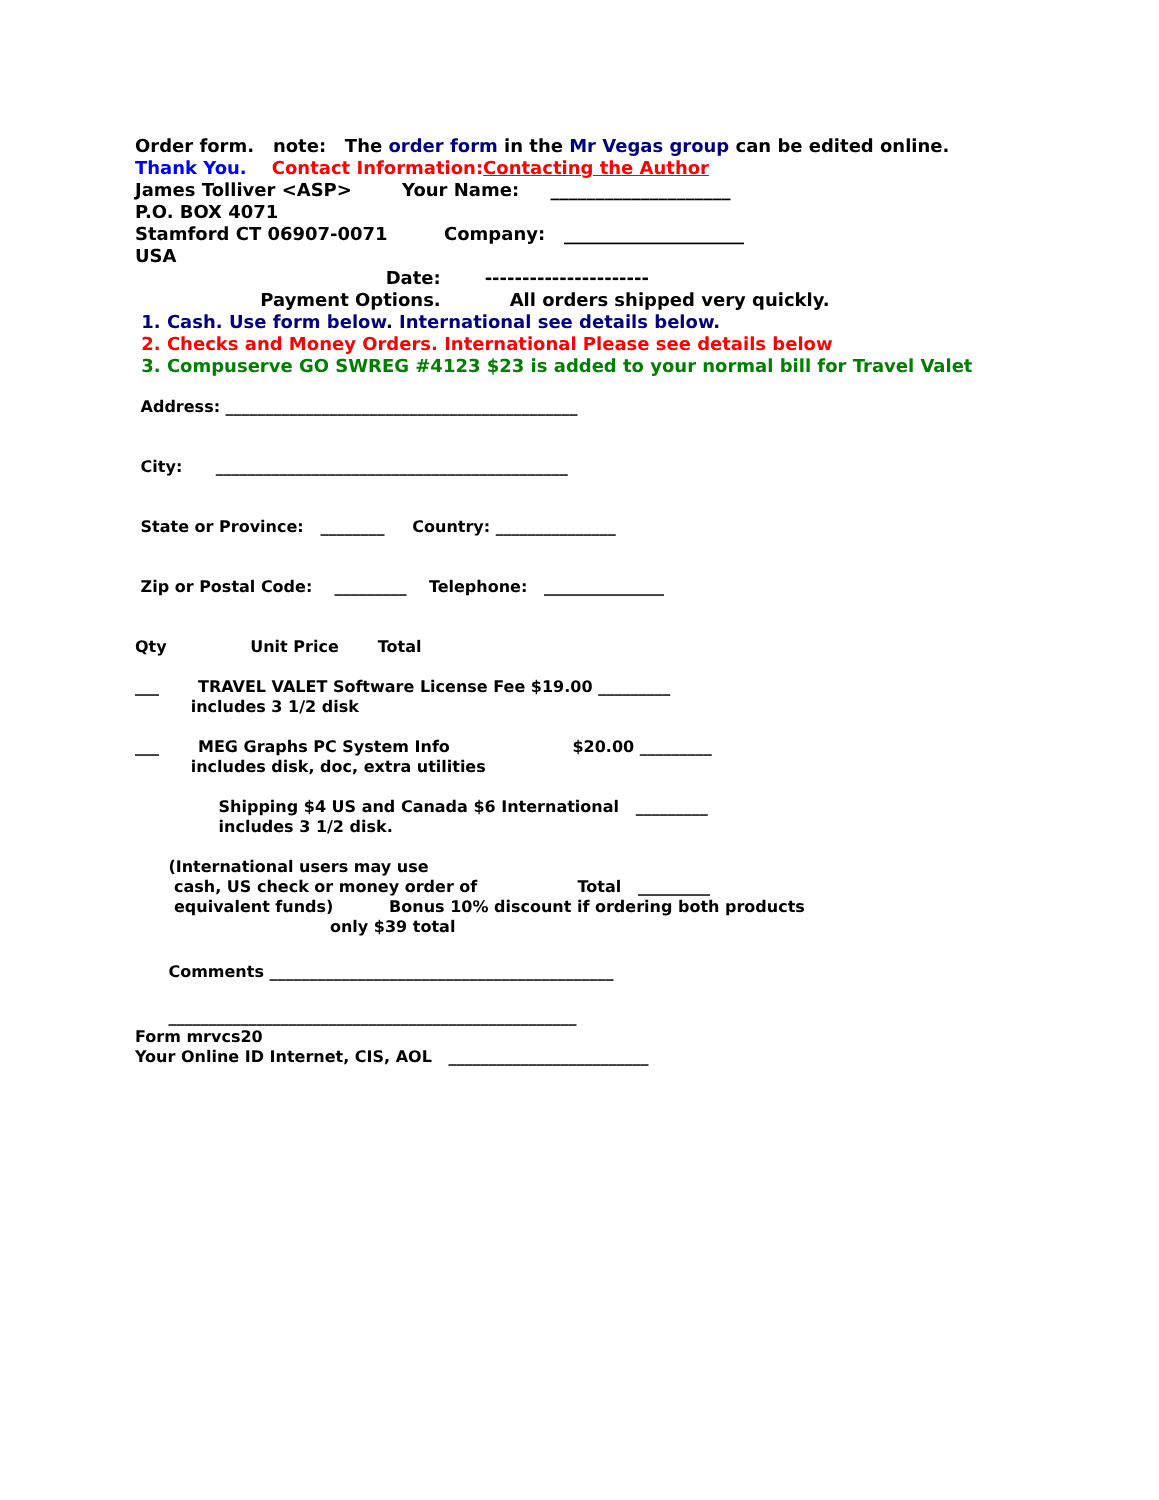Order form. note: The order form in the Mr Vegas group can be edited online.
Thank You. Contact Information:Contacting the Author
James Tolliver <ASP> Your Name: ____________________
P.O. BOX 4071
Stamford CT 06907-0071 Company: ____________________
USA
Date: ----------------------
Payment Options. All orders shipped very quickly.
1. Cash. Use form below. International see details below.
2. Checks and Money Orders. International Please see details below
3. Compuserve GO SWREG #4123 $23 is added to your normal bill for Travel Valet
Address: ____________________________________________
City: ____________________________________________
State or Province: ________ Country: _______________
Zip or Postal Code: _________ Telephone: _______________
Qty Unit Price Total
___ TRAVEL VALET Software License Fee $19.00 _________
includes 3 1/2 disk
___ MEG Graphs PC System Info $20.00 _________
includes disk, doc, extra utilities
Shipping $4 US and Canada $6 International _________
includes 3 1/2 disk.
(International users may use
cash, US check or money order of Total _________
equivalent funds) Bonus 10% discount if ordering both products
only $39 total
Comments ___________________________________________
___________________________________________________
Form mrvcs20
Your Online ID Internet, CIS, AOL _________________________